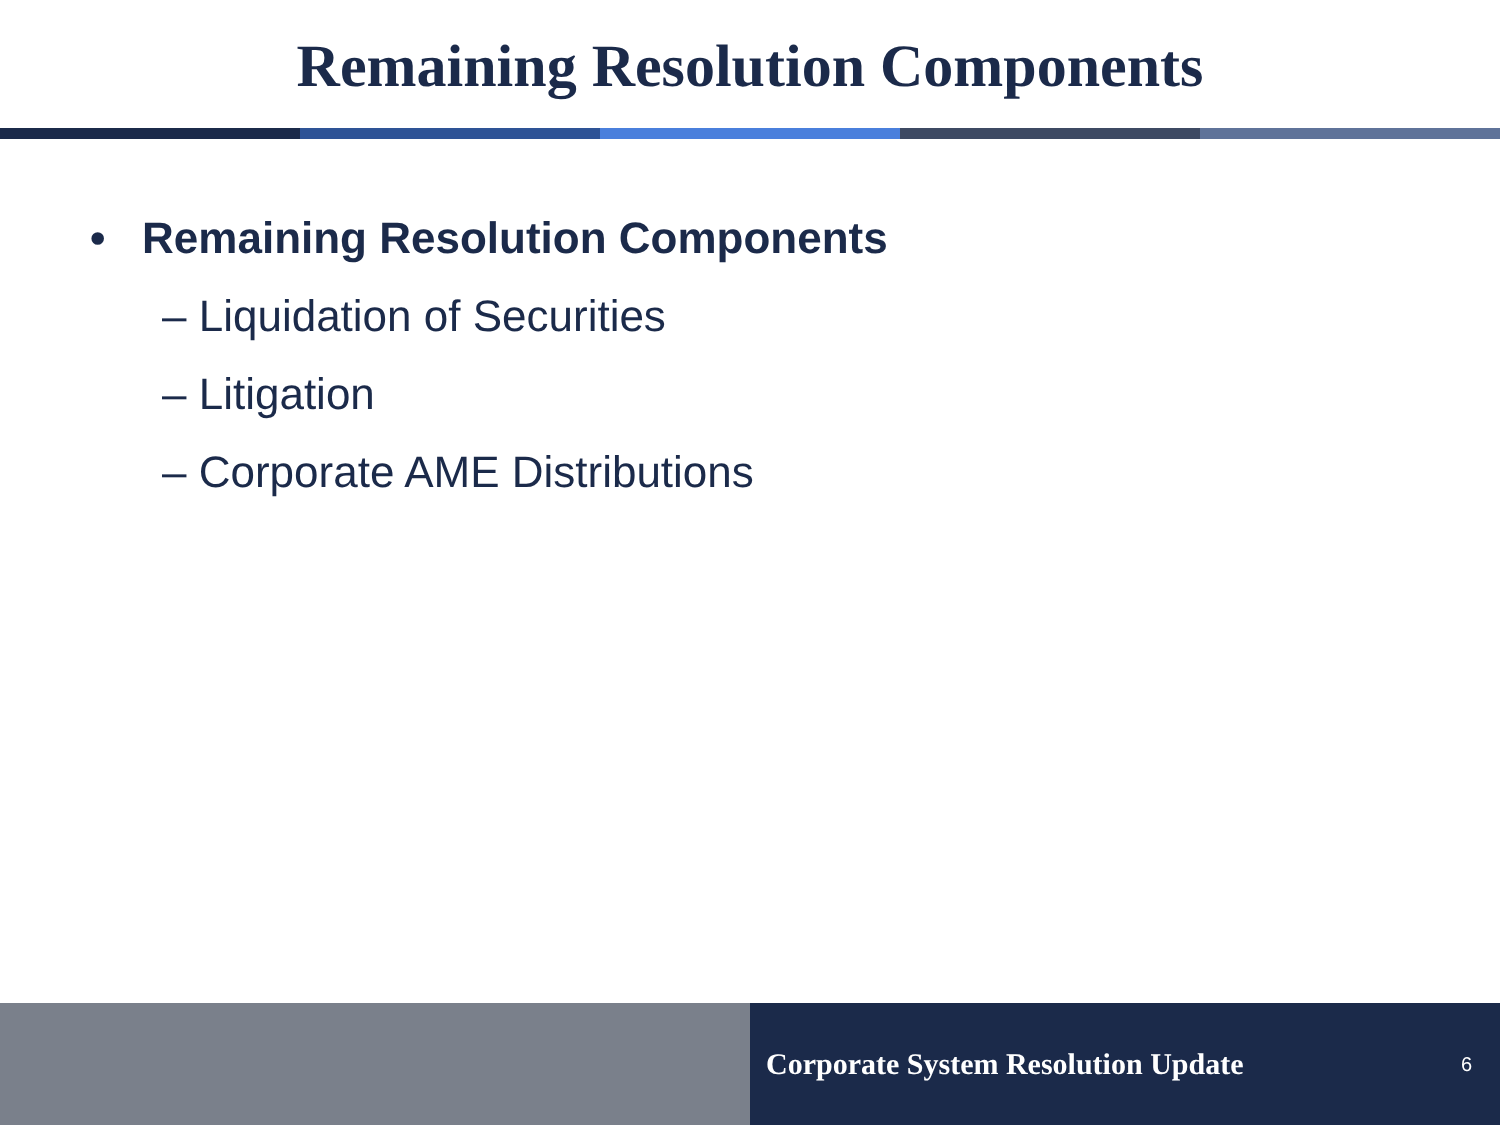Remaining Resolution Components
• Remaining Resolution Components
– Liquidation of Securities
– Litigation
– Corporate AME Distributions
Corporate System Resolution Update 6